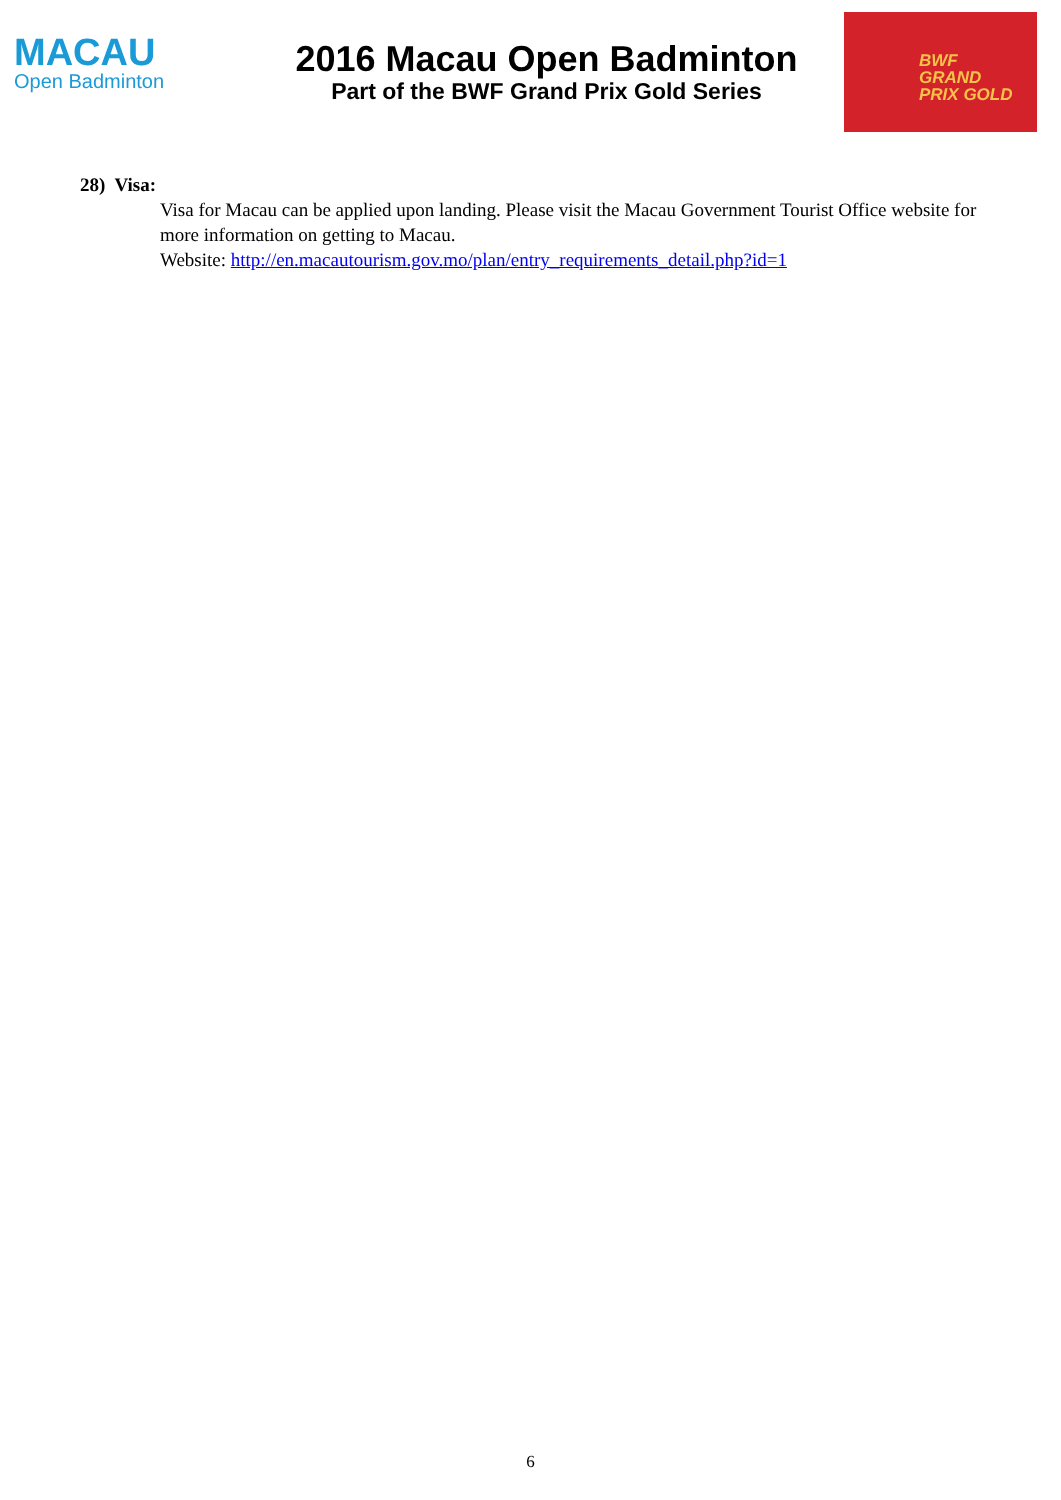MACAU
Open Badminton
2016 Macau Open Badminton
Part of the BWF Grand Prix Gold Series
BWF
GRAND
PRIX GOLD
28) Visa:
Visa for Macau can be applied upon landing. Please visit the Macau Government Tourist Office website for more information on getting to Macau.
Website: http://en.macautourism.gov.mo/plan/entry_requirements_detail.php?id=1
6